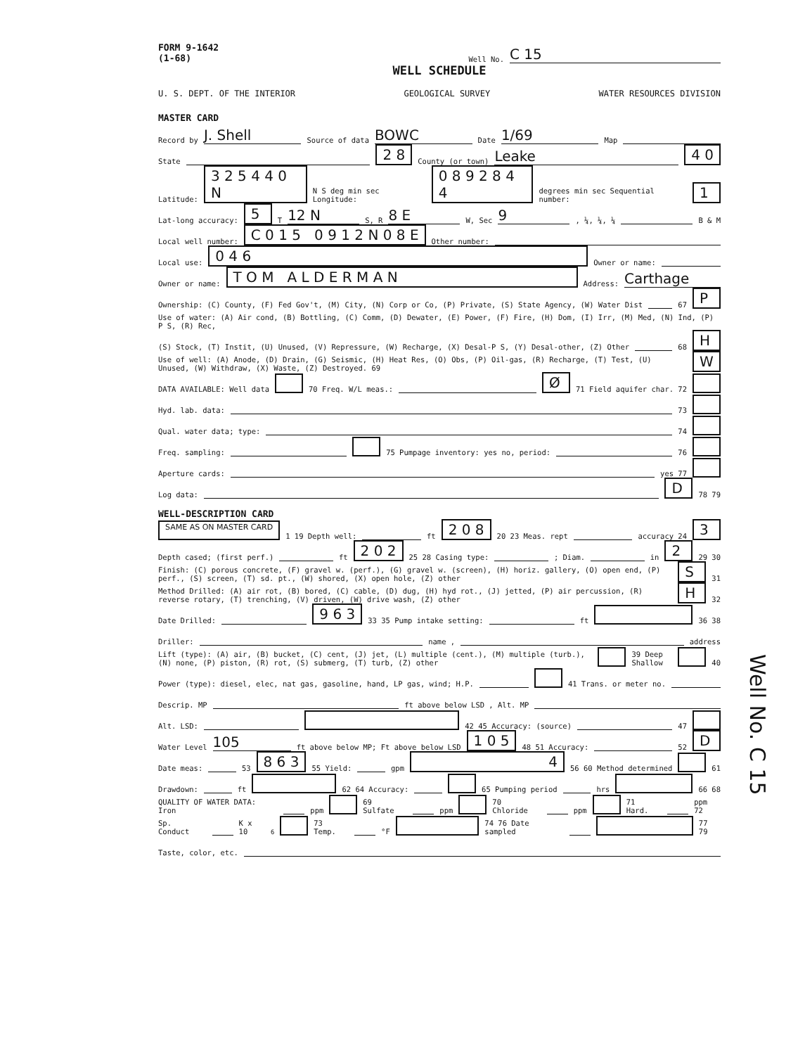FORM 9-1642
(1-68) Well No. C 15
WELL SCHEDULE
U. S. DEPT. OF THE INTERIOR GEOLOGICAL SURVEY WATER RESOURCES DIVISION
MASTER CARD
Record by J. Shell Source of data BOWC Date 1/69 Map
State 2 8 County (or town) Leake 4 0
Latitude: 3 2 5 4 4 0 N N S deg min sec Longitude: 0 8 9 2 8 4 4 degrees min sec Sequential number: 1
Lat-long accuracy: 5 T 12 N S, R 8 E W, Sec 9, ¼, ¼, ¼ B & M
Local well number: C 0 1 5 0 9 1 2 N 0 8 E Other number:
Local use: 0 4 6 Owner or name:
Owner or name: T O M A L D E R M A N Address: Carthage
Ownership: (C) County, (F) Fed Gov't, (M) City, (N) Corp or Co, (P) Private, (S) State Agency, (W) Water Dist 67 P
Use of water: (A) Air cond, (B) Bottling, (C) Comm, (D) Dewater, (E) Power, (F) Fire, (H) Dom, (I) Irr, (M) Med, (N) Ind, (P) P S, (R) Rec,
(S) Stock, (T) Instit, (U) Unused, (V) Repressure, (W) Recharge, (X) Desal-P S, (Y) Desal-other, (Z) Other 68 H
Use of well: (A) Anode, (D) Drain, (G) Seismic, (H) Heat Res, (O) Obs, (P) Oil-gas, (R) Recharge, (T) Test, (U) Unused, (W) Withdraw, (X) Waste, (Z) Destroyed. 69 W
DATA AVAILABLE: Well data 70 Freq. W/L meas.: Ø 71 Field aquifer char. 72
Hyd. lab. data: 73
Qual. water data; type: 74
Freq. sampling: 75 Pumpage inventory: yes no, period: 76
Aperture cards: yes 77
Log data: D 78 79
WELL-DESCRIPTION CARD
SAME AS ON MASTER CARD 1 19 Depth well: ft 2 0 8 20 23 Meas. rept accuracy 24 3
Depth cased; (first perf.) ft 2 0 2 25 28 Casing type: ; Diam. in 2 29 30
Finish: (C) porous concrete, (F) gravel w. (perf.), (G) gravel w. (screen), (H) horiz. gallery, (O) open end, (P) perf., (S) screen, (T) sd. pt., (W) shored, (X) open hole, (Z) other S 31
Method Drilled: (A) air rot, (B) bored, (C) cable, (D) dug, (H) hyd rot., (J) jetted, (P) air percussion, (R) reverse rotary, (T) trenching, (V) driven, (W) drive wash, (Z) other H 32
Date Drilled: 9 6 3 33 35 Pump intake setting: ft 36 38
Driller: name , address
Lift (type): (A) air, (B) bucket, (C) cent, (J) jet, (L) multiple (cent.), (M) multiple (turb.), (N) none, (P) piston, (R) rot, (S) submerg, (T) turb, (Z) other 39 Deep Shallow 40
Power (type): diesel, elec, nat gas, gasoline, hand, LP gas, wind; H.P. 41 Trans. or meter no.
Descrip. MP ft above below LSD , Alt. MP
Alt. LSD: 42 45 Accuracy: (source) 47
Water Level 105 ft above below MP; Ft above below LSD 1 0 5 48 51 Accuracy: 52 D
Date meas: 53 8 6 3 55 Yield: gpm 4 56 60 Method determined 61
Drawdown: ft 62 64 Accuracy: 65 Pumping period hrs 66 68
QUALITY OF WATER DATA: Iron ppm 69 Sulfate ppm 70 Chloride ppm 71 Hard. ppm 72
Sp. Conduct K x 10<sup>6</sup> 73 Temp. °F 74 76 Date sampled 77 79
Taste, color, etc.
Well No. C 15